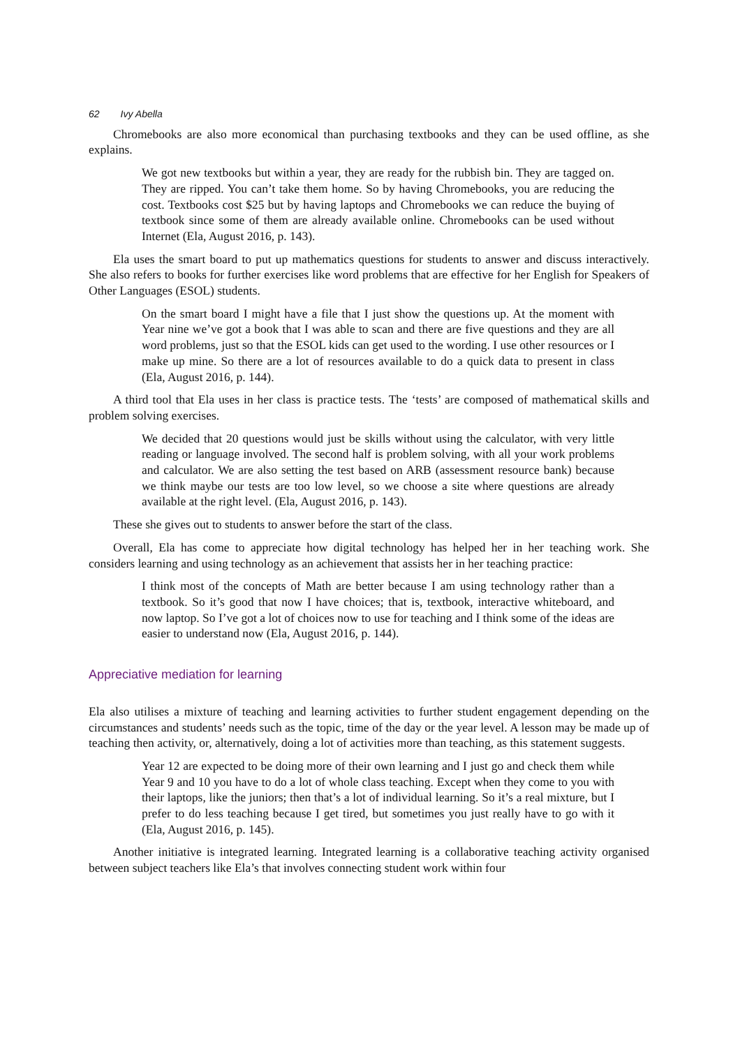62 Ivy Abella
Chromebooks are also more economical than purchasing textbooks and they can be used offline, as she explains.
We got new textbooks but within a year, they are ready for the rubbish bin. They are tagged on. They are ripped. You can’t take them home. So by having Chromebooks, you are reducing the cost. Textbooks cost $25 but by having laptops and Chromebooks we can reduce the buying of textbook since some of them are already available online. Chromebooks can be used without Internet (Ela, August 2016, p. 143).
Ela uses the smart board to put up mathematics questions for students to answer and discuss interactively. She also refers to books for further exercises like word problems that are effective for her English for Speakers of Other Languages (ESOL) students.
On the smart board I might have a file that I just show the questions up. At the moment with Year nine we’ve got a book that I was able to scan and there are five questions and they are all word problems, just so that the ESOL kids can get used to the wording. I use other resources or I make up mine. So there are a lot of resources available to do a quick data to present in class (Ela, August 2016, p. 144).
A third tool that Ela uses in her class is practice tests. The ‘tests’ are composed of mathematical skills and problem solving exercises.
We decided that 20 questions would just be skills without using the calculator, with very little reading or language involved. The second half is problem solving, with all your work problems and calculator. We are also setting the test based on ARB (assessment resource bank) because we think maybe our tests are too low level, so we choose a site where questions are already available at the right level. (Ela, August 2016, p. 143).
These she gives out to students to answer before the start of the class.
Overall, Ela has come to appreciate how digital technology has helped her in her teaching work. She considers learning and using technology as an achievement that assists her in her teaching practice:
I think most of the concepts of Math are better because I am using technology rather than a textbook. So it’s good that now I have choices; that is, textbook, interactive whiteboard, and now laptop. So I’ve got a lot of choices now to use for teaching and I think some of the ideas are easier to understand now (Ela, August 2016, p. 144).
Appreciative mediation for learning
Ela also utilises a mixture of teaching and learning activities to further student engagement depending on the circumstances and students’ needs such as the topic, time of the day or the year level. A lesson may be made up of teaching then activity, or, alternatively, doing a lot of activities more than teaching, as this statement suggests.
Year 12 are expected to be doing more of their own learning and I just go and check them while Year 9 and 10 you have to do a lot of whole class teaching. Except when they come to you with their laptops, like the juniors; then that’s a lot of individual learning. So it’s a real mixture, but I prefer to do less teaching because I get tired, but sometimes you just really have to go with it (Ela, August 2016, p. 145).
Another initiative is integrated learning. Integrated learning is a collaborative teaching activity organised between subject teachers like Ela’s that involves connecting student work within four